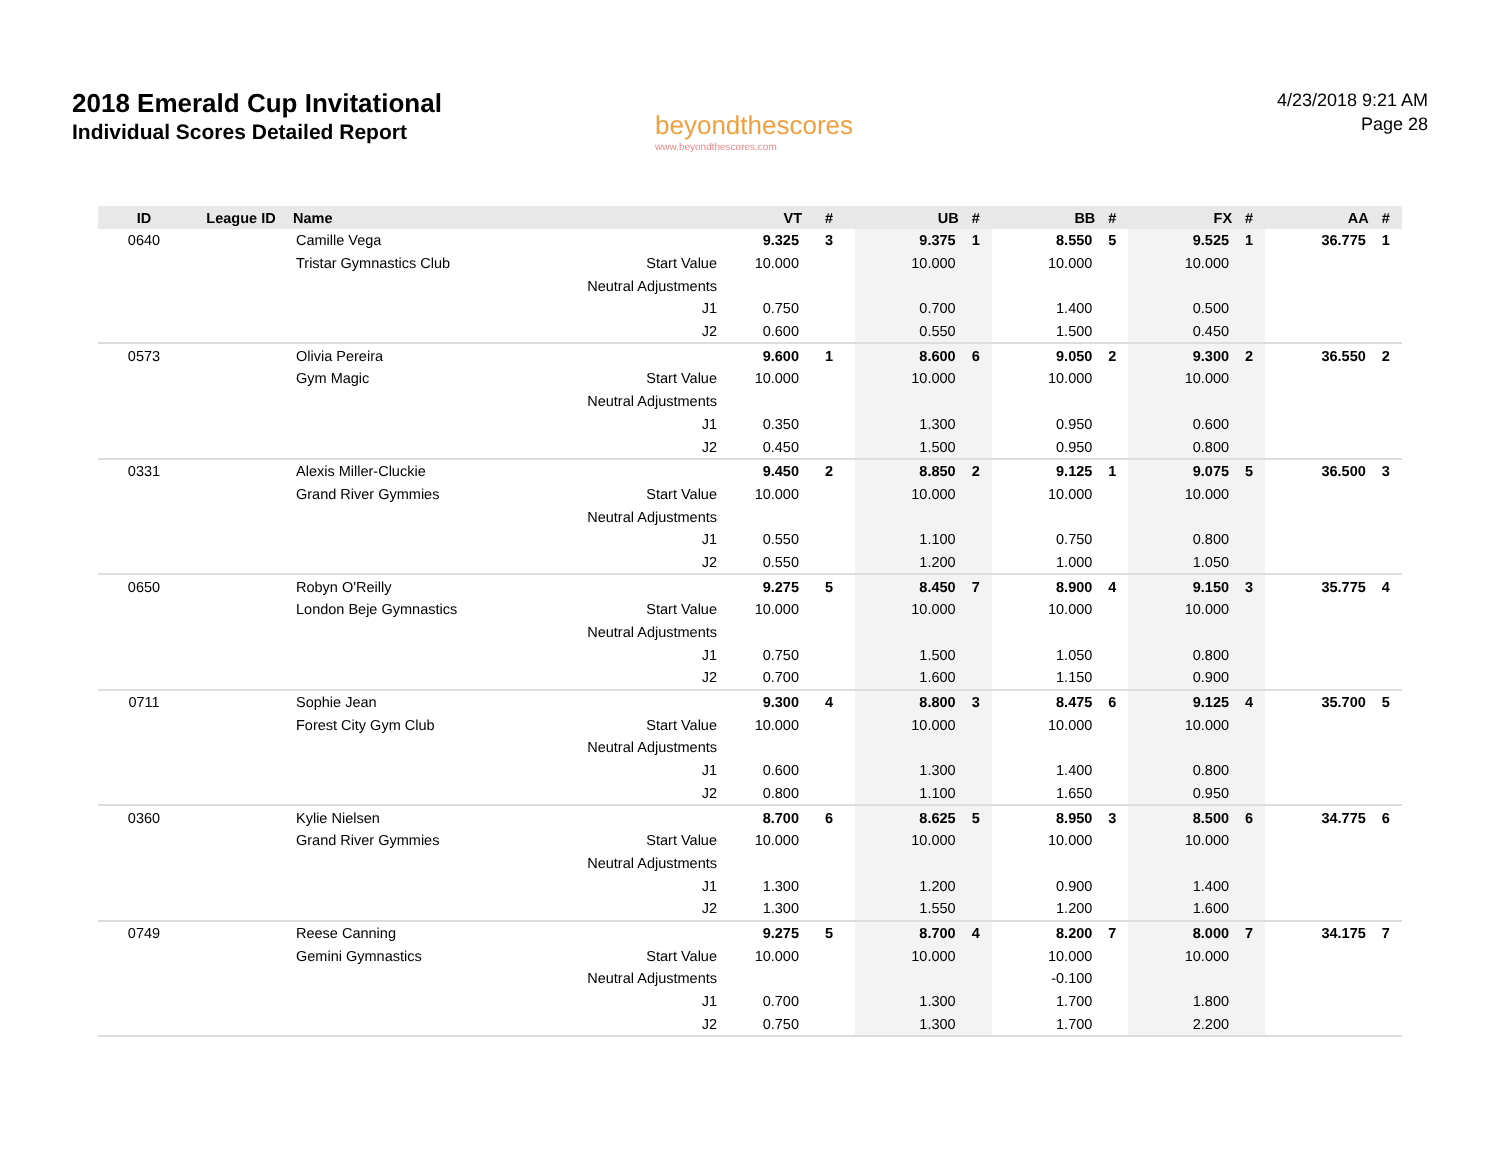2018 Emerald Cup Invitational
Individual Scores Detailed Report
beyondthescores
www.beyondthescores.com
4/23/2018 9:21 AM
Page 28
| ID | League ID | Name | | VT | # | UB | # | BB | # | FX | # | AA | # |
| --- | --- | --- | --- | --- | --- | --- | --- | --- | --- | --- | --- | --- | --- |
| 0640 | | Camille Vega | | 9.325 | 3 | 9.375 | 1 | 8.550 | 5 | 9.525 | 1 | 36.775 | 1 |
| | | Tristar Gymnastics Club | Start Value | 10.000 | | 10.000 | | 10.000 | | 10.000 | | | |
| | | | Neutral Adjustments | | | | | | | | | | |
| | | | J1 | 0.750 | | 0.700 | | 1.400 | | 0.500 | | | |
| | | | J2 | 0.600 | | 0.550 | | 1.500 | | 0.450 | | | |
| 0573 | | Olivia Pereira | | 9.600 | 1 | 8.600 | 6 | 9.050 | 2 | 9.300 | 2 | 36.550 | 2 |
| | | Gym Magic | Start Value | 10.000 | | 10.000 | | 10.000 | | 10.000 | | | |
| | | | Neutral Adjustments | | | | | | | | | | |
| | | | J1 | 0.350 | | 1.300 | | 0.950 | | 0.600 | | | |
| | | | J2 | 0.450 | | 1.500 | | 0.950 | | 0.800 | | | |
| 0331 | | Alexis Miller-Cluckie | | 9.450 | 2 | 8.850 | 2 | 9.125 | 1 | 9.075 | 5 | 36.500 | 3 |
| | | Grand River Gymmies | Start Value | 10.000 | | 10.000 | | 10.000 | | 10.000 | | | |
| | | | Neutral Adjustments | | | | | | | | | | |
| | | | J1 | 0.550 | | 1.100 | | 0.750 | | 0.800 | | | |
| | | | J2 | 0.550 | | 1.200 | | 1.000 | | 1.050 | | | |
| 0650 | | Robyn O'Reilly | | 9.275 | 5 | 8.450 | 7 | 8.900 | 4 | 9.150 | 3 | 35.775 | 4 |
| | | London Beje Gymnastics | Start Value | 10.000 | | 10.000 | | 10.000 | | 10.000 | | | |
| | | | Neutral Adjustments | | | | | | | | | | |
| | | | J1 | 0.750 | | 1.500 | | 1.050 | | 0.800 | | | |
| | | | J2 | 0.700 | | 1.600 | | 1.150 | | 0.900 | | | |
| 0711 | | Sophie Jean | | 9.300 | 4 | 8.800 | 3 | 8.475 | 6 | 9.125 | 4 | 35.700 | 5 |
| | | Forest City Gym Club | Start Value | 10.000 | | 10.000 | | 10.000 | | 10.000 | | | |
| | | | Neutral Adjustments | | | | | | | | | | |
| | | | J1 | 0.600 | | 1.300 | | 1.400 | | 0.800 | | | |
| | | | J2 | 0.800 | | 1.100 | | 1.650 | | 0.950 | | | |
| 0360 | | Kylie Nielsen | | 8.700 | 6 | 8.625 | 5 | 8.950 | 3 | 8.500 | 6 | 34.775 | 6 |
| | | Grand River Gymmies | Start Value | 10.000 | | 10.000 | | 10.000 | | 10.000 | | | |
| | | | Neutral Adjustments | | | | | | | | | | |
| | | | J1 | 1.300 | | 1.200 | | 0.900 | | 1.400 | | | |
| | | | J2 | 1.300 | | 1.550 | | 1.200 | | 1.600 | | | |
| 0749 | | Reese Canning | | 9.275 | 5 | 8.700 | 4 | 8.200 | 7 | 8.000 | 7 | 34.175 | 7 |
| | | Gemini Gymnastics | Start Value | 10.000 | | 10.000 | | 10.000 | | 10.000 | | | |
| | | | Neutral Adjustments | | | | | -0.100 | | | | | |
| | | | J1 | 0.700 | | 1.300 | | 1.700 | | 1.800 | | | |
| | | | J2 | 0.750 | | 1.300 | | 1.700 | | 2.200 | | | |